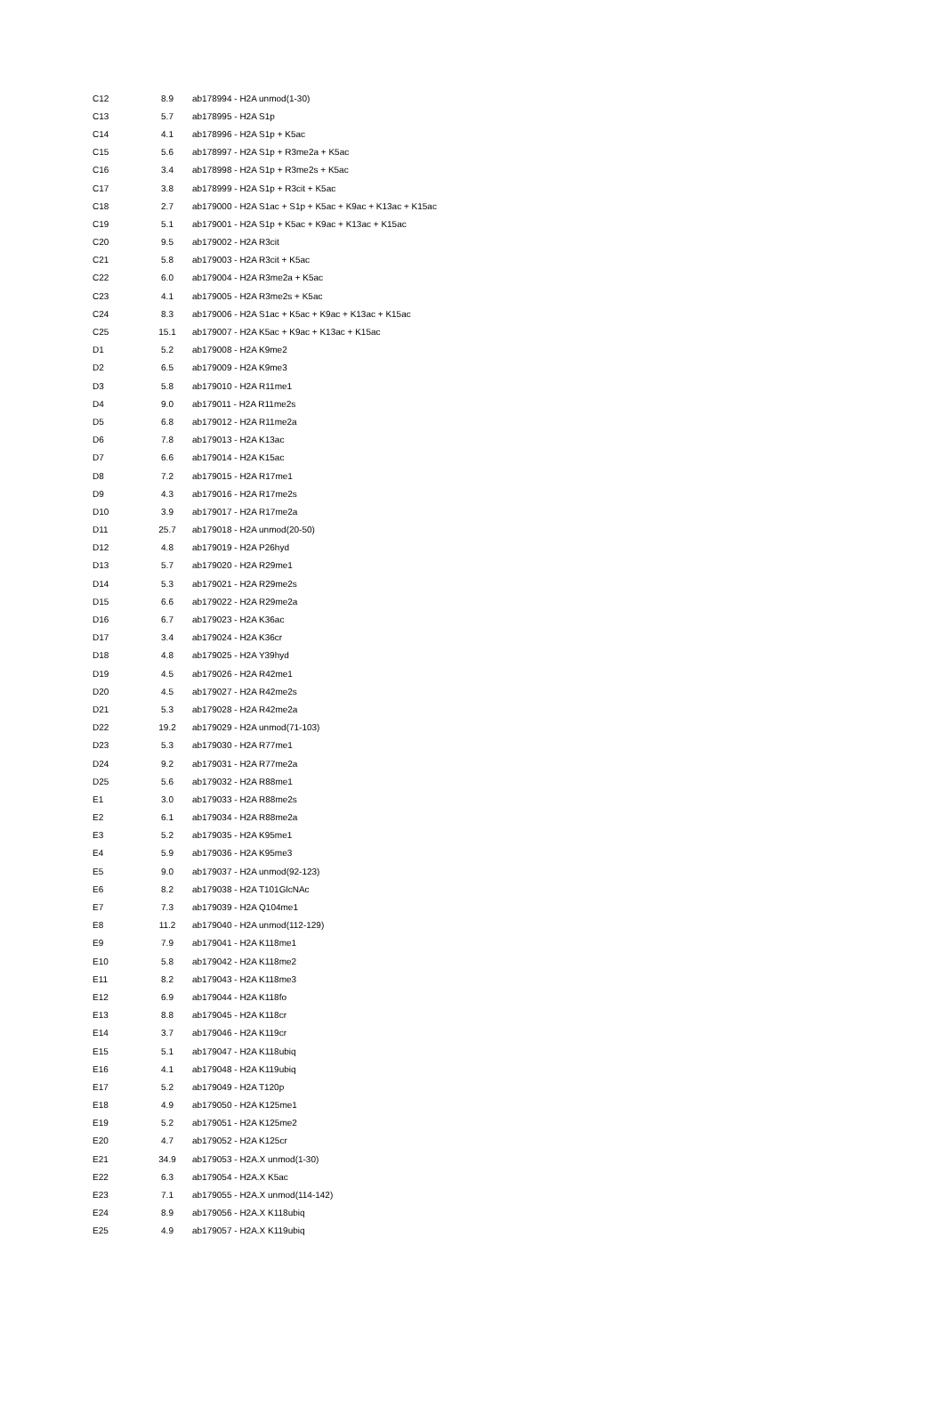| C12 | 8.9 | ab178994 - H2A unmod(1-30) |
| C13 | 5.7 | ab178995 - H2A S1p |
| C14 | 4.1 | ab178996 - H2A S1p + K5ac |
| C15 | 5.6 | ab178997 - H2A S1p + R3me2a + K5ac |
| C16 | 3.4 | ab178998 - H2A S1p + R3me2s + K5ac |
| C17 | 3.8 | ab178999 - H2A S1p + R3cit + K5ac |
| C18 | 2.7 | ab179000 - H2A S1ac + S1p + K5ac + K9ac + K13ac + K15ac |
| C19 | 5.1 | ab179001 - H2A S1p + K5ac + K9ac + K13ac + K15ac |
| C20 | 9.5 | ab179002 - H2A R3cit |
| C21 | 5.8 | ab179003 - H2A R3cit + K5ac |
| C22 | 6.0 | ab179004 - H2A R3me2a + K5ac |
| C23 | 4.1 | ab179005 - H2A R3me2s + K5ac |
| C24 | 8.3 | ab179006 - H2A S1ac + K5ac + K9ac + K13ac + K15ac |
| C25 | 15.1 | ab179007 - H2A K5ac + K9ac + K13ac + K15ac |
| D1 | 5.2 | ab179008 - H2A K9me2 |
| D2 | 6.5 | ab179009 - H2A K9me3 |
| D3 | 5.8 | ab179010 - H2A R11me1 |
| D4 | 9.0 | ab179011 - H2A R11me2s |
| D5 | 6.8 | ab179012 - H2A R11me2a |
| D6 | 7.8 | ab179013 - H2A K13ac |
| D7 | 6.6 | ab179014 - H2A K15ac |
| D8 | 7.2 | ab179015 - H2A R17me1 |
| D9 | 4.3 | ab179016 - H2A R17me2s |
| D10 | 3.9 | ab179017 - H2A R17me2a |
| D11 | 25.7 | ab179018 - H2A unmod(20-50) |
| D12 | 4.8 | ab179019 - H2A P26hyd |
| D13 | 5.7 | ab179020 - H2A R29me1 |
| D14 | 5.3 | ab179021 - H2A R29me2s |
| D15 | 6.6 | ab179022 - H2A R29me2a |
| D16 | 6.7 | ab179023 - H2A K36ac |
| D17 | 3.4 | ab179024 - H2A K36cr |
| D18 | 4.8 | ab179025 - H2A Y39hyd |
| D19 | 4.5 | ab179026 - H2A R42me1 |
| D20 | 4.5 | ab179027 - H2A R42me2s |
| D21 | 5.3 | ab179028 - H2A R42me2a |
| D22 | 19.2 | ab179029 - H2A unmod(71-103) |
| D23 | 5.3 | ab179030 - H2A R77me1 |
| D24 | 9.2 | ab179031 - H2A R77me2a |
| D25 | 5.6 | ab179032 - H2A R88me1 |
| E1 | 3.0 | ab179033 - H2A R88me2s |
| E2 | 6.1 | ab179034 - H2A R88me2a |
| E3 | 5.2 | ab179035 - H2A K95me1 |
| E4 | 5.9 | ab179036 - H2A K95me3 |
| E5 | 9.0 | ab179037 - H2A unmod(92-123) |
| E6 | 8.2 | ab179038 - H2A T101GlcNAc |
| E7 | 7.3 | ab179039 - H2A Q104me1 |
| E8 | 11.2 | ab179040 - H2A unmod(112-129) |
| E9 | 7.9 | ab179041 - H2A K118me1 |
| E10 | 5.8 | ab179042 - H2A K118me2 |
| E11 | 8.2 | ab179043 - H2A K118me3 |
| E12 | 6.9 | ab179044 - H2A K118fo |
| E13 | 8.8 | ab179045 - H2A K118cr |
| E14 | 3.7 | ab179046 - H2A K119cr |
| E15 | 5.1 | ab179047 - H2A K118ubiq |
| E16 | 4.1 | ab179048 - H2A K119ubiq |
| E17 | 5.2 | ab179049 - H2A T120p |
| E18 | 4.9 | ab179050 - H2A K125me1 |
| E19 | 5.2 | ab179051 - H2A K125me2 |
| E20 | 4.7 | ab179052 - H2A K125cr |
| E21 | 34.9 | ab179053 - H2A.X unmod(1-30) |
| E22 | 6.3 | ab179054 - H2A.X K5ac |
| E23 | 7.1 | ab179055 - H2A.X unmod(114-142) |
| E24 | 8.9 | ab179056 - H2A.X K118ubiq |
| E25 | 4.9 | ab179057 - H2A.X K119ubiq |